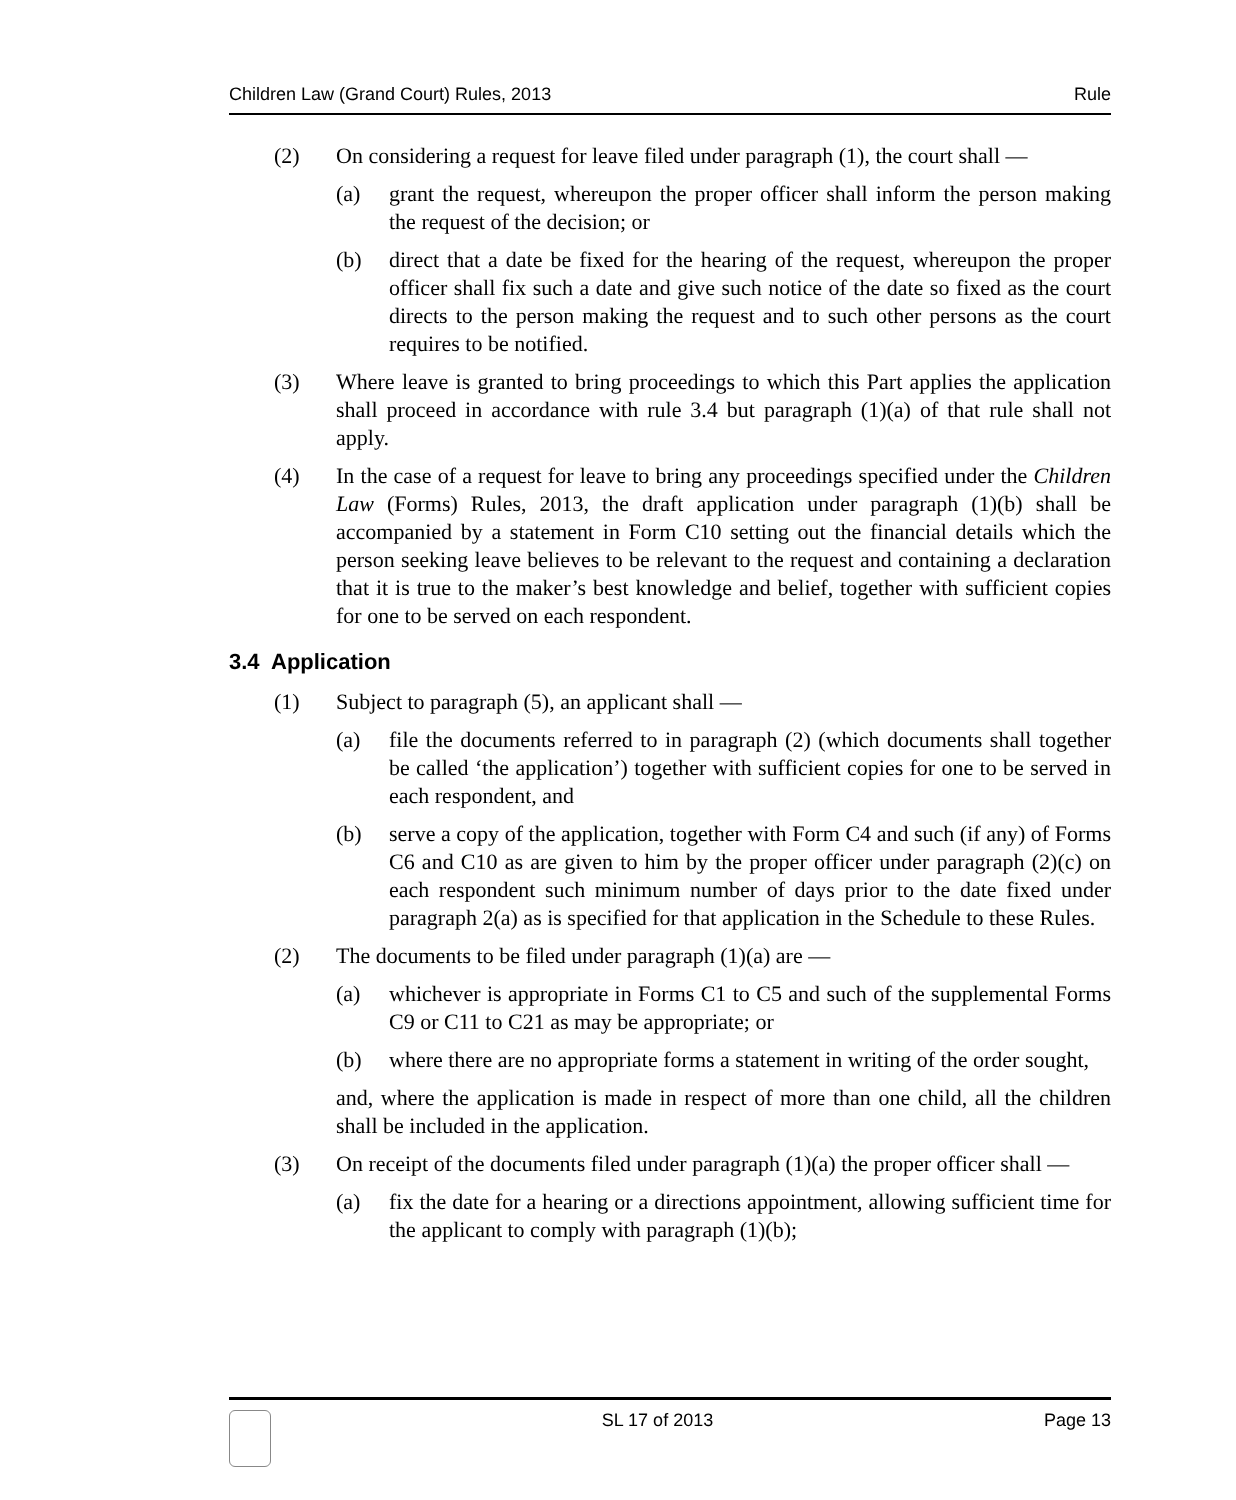Children Law (Grand Court) Rules, 2013 Rule
(2) On considering a request for leave filed under paragraph (1), the court shall —
(a) grant the request, whereupon the proper officer shall inform the person making the request of the decision; or
(b) direct that a date be fixed for the hearing of the request, whereupon the proper officer shall fix such a date and give such notice of the date so fixed as the court directs to the person making the request and to such other persons as the court requires to be notified.
(3) Where leave is granted to bring proceedings to which this Part applies the application shall proceed in accordance with rule 3.4 but paragraph (1)(a) of that rule shall not apply.
(4) In the case of a request for leave to bring any proceedings specified under the Children Law (Forms) Rules, 2013, the draft application under paragraph (1)(b) shall be accompanied by a statement in Form C10 setting out the financial details which the person seeking leave believes to be relevant to the request and containing a declaration that it is true to the maker’s best knowledge and belief, together with sufficient copies for one to be served on each respondent.
3.4 Application
(1) Subject to paragraph (5), an applicant shall —
(a) file the documents referred to in paragraph (2) (which documents shall together be called ‘the application’) together with sufficient copies for one to be served in each respondent, and
(b) serve a copy of the application, together with Form C4 and such (if any) of Forms C6 and C10 as are given to him by the proper officer under paragraph (2)(c) on each respondent such minimum number of days prior to the date fixed under paragraph 2(a) as is specified for that application in the Schedule to these Rules.
(2) The documents to be filed under paragraph (1)(a) are —
(a) whichever is appropriate in Forms C1 to C5 and such of the supplemental Forms C9 or C11 to C21 as may be appropriate; or
(b) where there are no appropriate forms a statement in writing of the order sought,
and, where the application is made in respect of more than one child, all the children shall be included in the application.
(3) On receipt of the documents filed under paragraph (1)(a) the proper officer shall —
(a) fix the date for a hearing or a directions appointment, allowing sufficient time for the applicant to comply with paragraph (1)(b);
SL 17 of 2013 Page 13